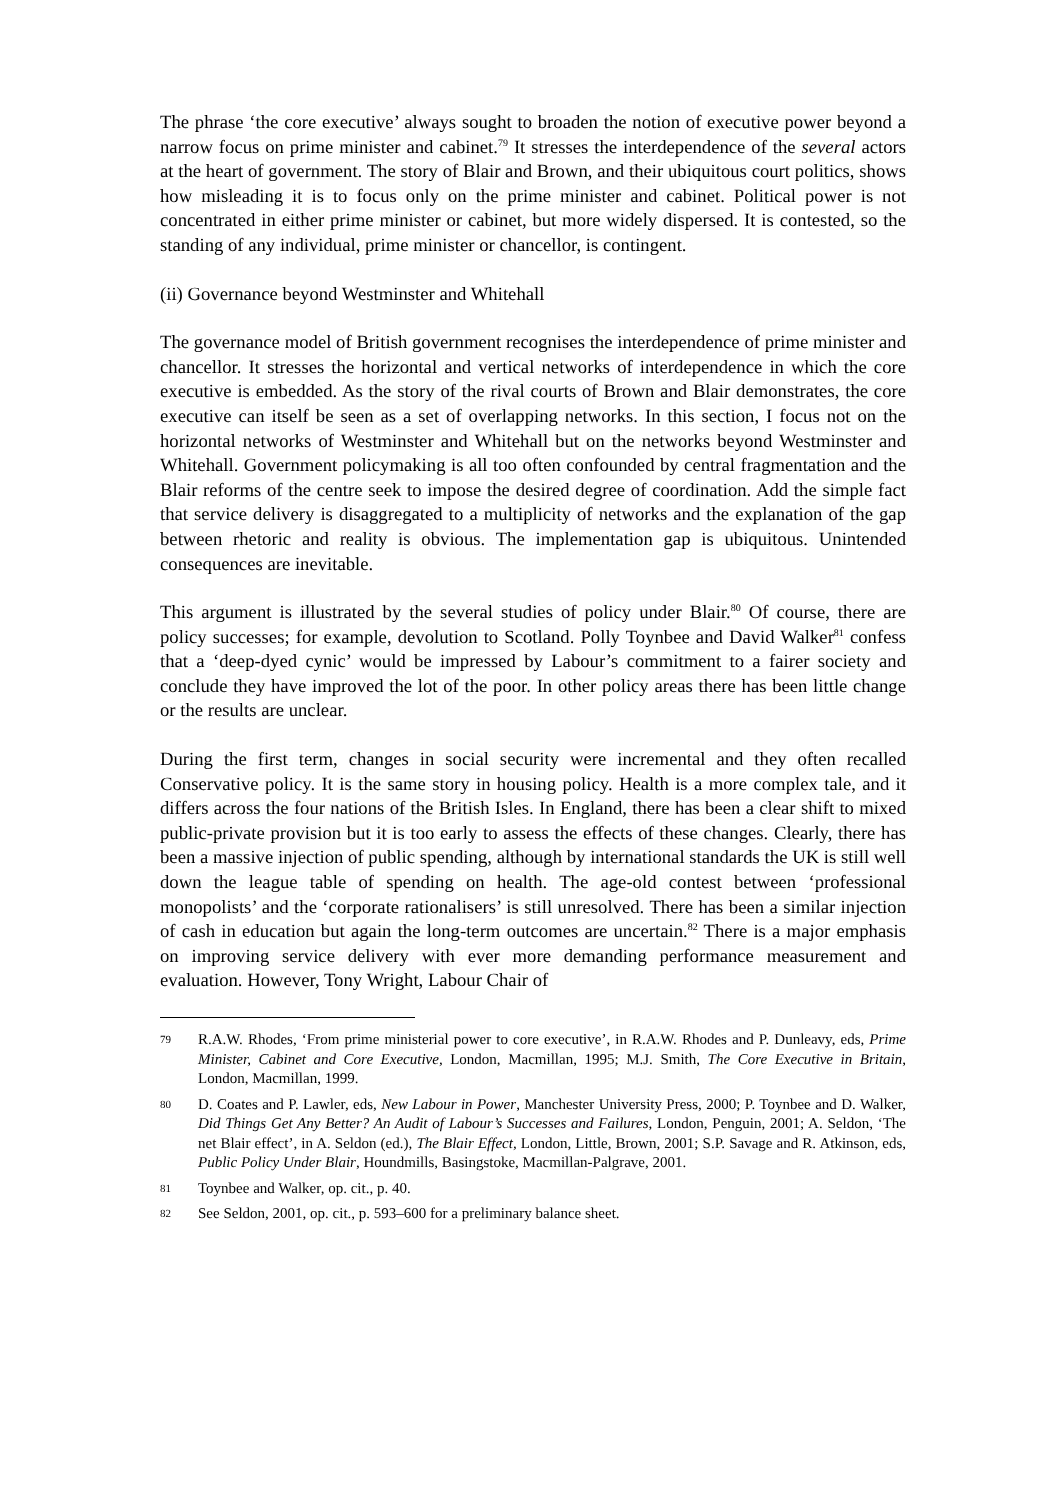The phrase ‘the core executive’ always sought to broaden the notion of executive power beyond a narrow focus on prime minister and cabinet.<sup>79</sup> It stresses the interdependence of the several actors at the heart of government. The story of Blair and Brown, and their ubiquitous court politics, shows how misleading it is to focus only on the prime minister and cabinet. Political power is not concentrated in either prime minister or cabinet, but more widely dispersed. It is contested, so the standing of any individual, prime minister or chancellor, is contingent.
(ii) Governance beyond Westminster and Whitehall
The governance model of British government recognises the interdependence of prime minister and chancellor. It stresses the horizontal and vertical networks of interdependence in which the core executive is embedded. As the story of the rival courts of Brown and Blair demonstrates, the core executive can itself be seen as a set of overlapping networks. In this section, I focus not on the horizontal networks of Westminster and Whitehall but on the networks beyond Westminster and Whitehall. Government policymaking is all too often confounded by central fragmentation and the Blair reforms of the centre seek to impose the desired degree of coordination. Add the simple fact that service delivery is disaggregated to a multiplicity of networks and the explanation of the gap between rhetoric and reality is obvious. The implementation gap is ubiquitous. Unintended consequences are inevitable.
This argument is illustrated by the several studies of policy under Blair.<sup>80</sup> Of course, there are policy successes; for example, devolution to Scotland. Polly Toynbee and David Walker<sup>81</sup> confess that a ‘deep-dyed cynic’ would be impressed by Labour’s commitment to a fairer society and conclude they have improved the lot of the poor. In other policy areas there has been little change or the results are unclear.
During the first term, changes in social security were incremental and they often recalled Conservative policy. It is the same story in housing policy. Health is a more complex tale, and it differs across the four nations of the British Isles. In England, there has been a clear shift to mixed public-private provision but it is too early to assess the effects of these changes. Clearly, there has been a massive injection of public spending, although by international standards the UK is still well down the league table of spending on health. The age-old contest between ‘professional monopolists’ and the ‘corporate rationalisers’ is still unresolved. There has been a similar injection of cash in education but again the long-term outcomes are uncertain.<sup>82</sup> There is a major emphasis on improving service delivery with ever more demanding performance measurement and evaluation. However, Tony Wright, Labour Chair of
79 R.A.W. Rhodes, ‘From prime ministerial power to core executive’, in R.A.W. Rhodes and P. Dunleavy, eds, Prime Minister, Cabinet and Core Executive, London, Macmillan, 1995; M.J. Smith, The Core Executive in Britain, London, Macmillan, 1999.
80 D. Coates and P. Lawler, eds, New Labour in Power, Manchester University Press, 2000; P. Toynbee and D. Walker, Did Things Get Any Better? An Audit of Labour’s Successes and Failures, London, Penguin, 2001; A. Seldon, ‘The net Blair effect’, in A. Seldon (ed.), The Blair Effect, London, Little, Brown, 2001; S.P. Savage and R. Atkinson, eds, Public Policy Under Blair, Houndmills, Basingstoke, Macmillan-Palgrave, 2001.
81 Toynbee and Walker, op. cit., p. 40.
82 See Seldon, 2001, op. cit., p. 593–600 for a preliminary balance sheet.